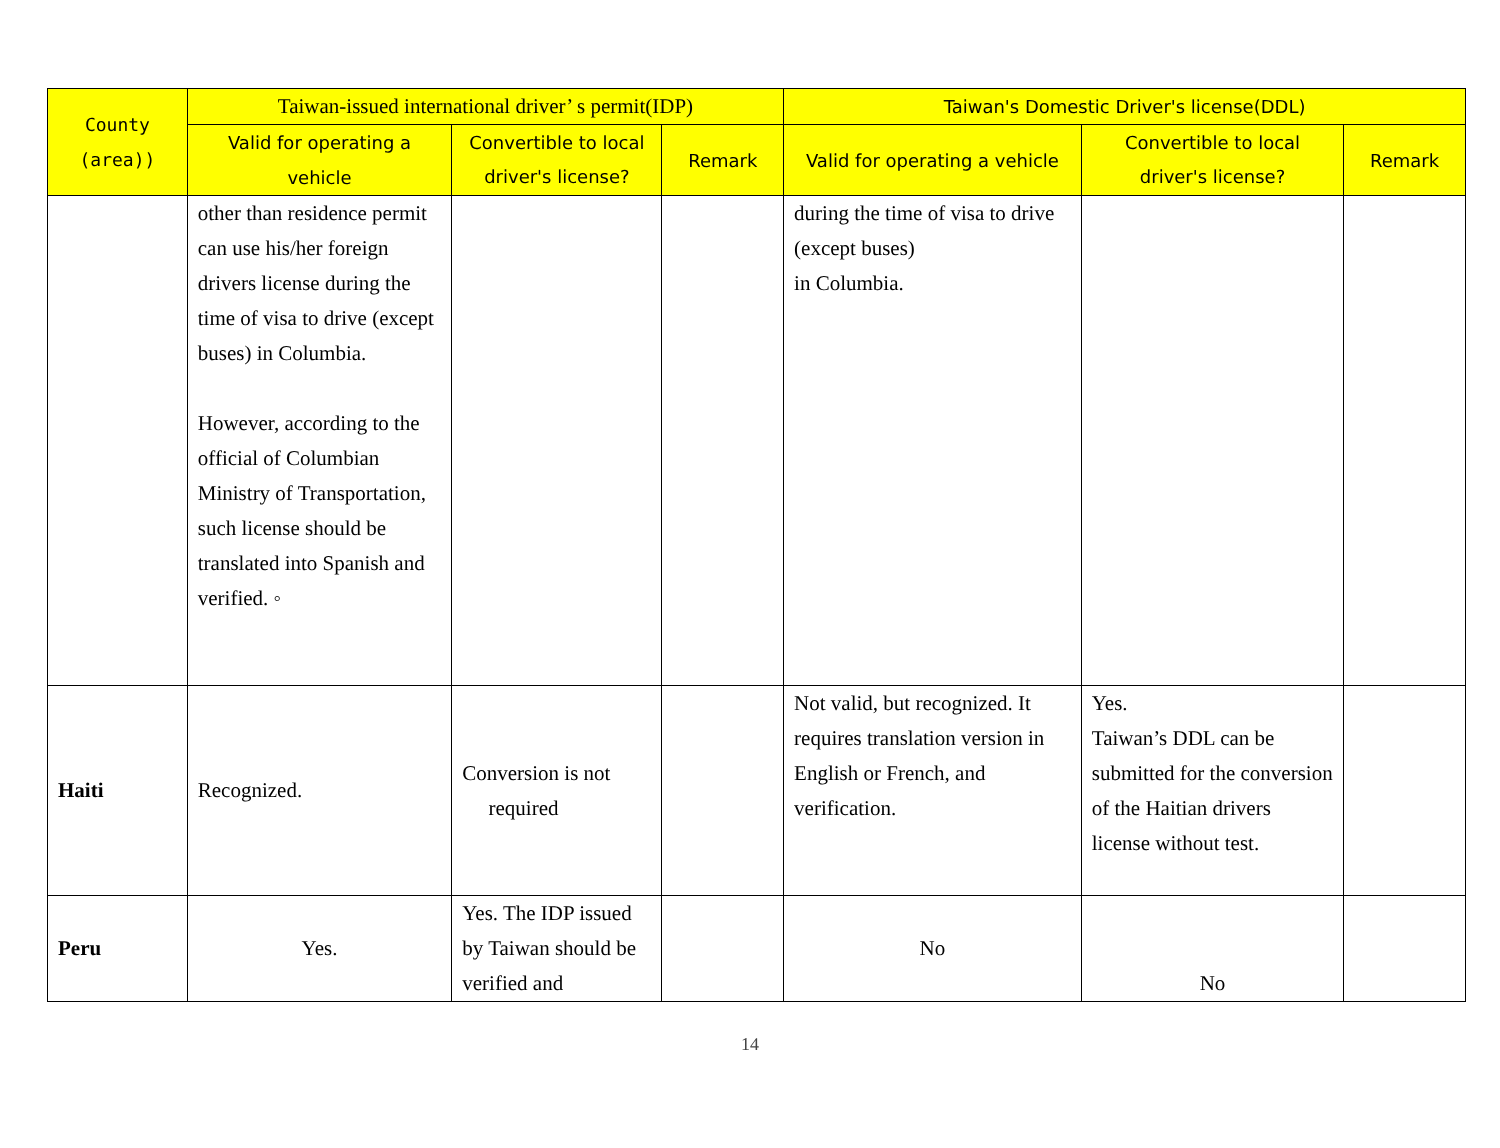| County (area)) | Taiwan-issued international driver’ s permit(IDP) | | | Taiwan's Domestic Driver's license(DDL) | | |
| --- | --- | --- | --- | --- | --- | --- |
| | Valid for operating a vehicle | Convertible to local driver's license? | Remark | Valid for operating a vehicle | Convertible to local driver's license? | Remark |
| | other than residence permit can use his/her foreign drivers license during the time of visa to drive (except buses) in Columbia. However, according to the official of Columbian Ministry of Transportation, such license should be translated into Spanish and verified. ◦ | | | during the time of visa to drive (except buses) in Columbia. | | |
| Haiti | Recognized. | Conversion is not required | | Not valid, but recognized. It requires translation version in English or French, and verification. | Yes. Taiwan’s DDL can be submitted for the conversion of the Haitian drivers license without test. | |
| Peru | Yes. | Yes. The IDP issued by Taiwan should be verified and | | No | No | |
14